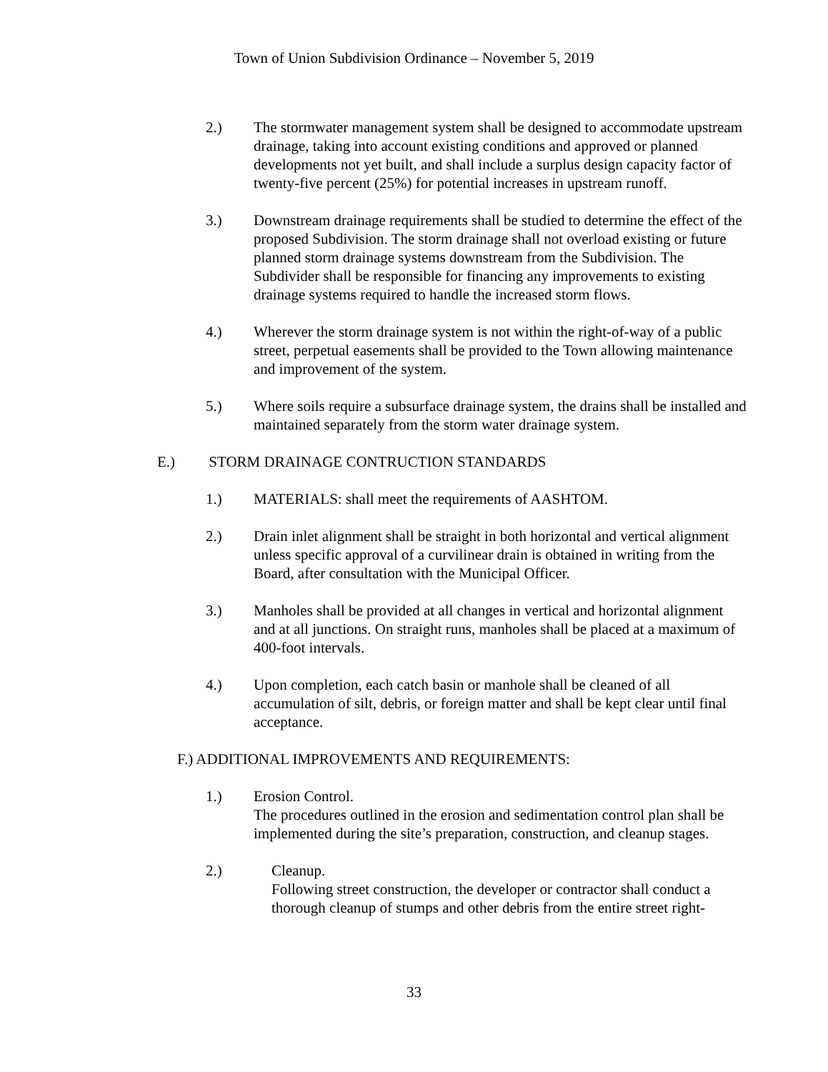Town of Union Subdivision Ordinance – November 5, 2019
2.) The stormwater management system shall be designed to accommodate upstream drainage, taking into account existing conditions and approved or planned developments not yet built, and shall include a surplus design capacity factor of twenty-five percent (25%) for potential increases in upstream runoff.
3.) Downstream drainage requirements shall be studied to determine the effect of the proposed Subdivision. The storm drainage shall not overload existing or future planned storm drainage systems downstream from the Subdivision. The Subdivider shall be responsible for financing any improvements to existing drainage systems required to handle the increased storm flows.
4.) Wherever the storm drainage system is not within the right-of-way of a public street, perpetual easements shall be provided to the Town allowing maintenance and improvement of the system.
5.) Where soils require a subsurface drainage system, the drains shall be installed and maintained separately from the storm water drainage system.
E.) STORM DRAINAGE CONTRUCTION STANDARDS
1.) MATERIALS: shall meet the requirements of AASHTOM.
2.) Drain inlet alignment shall be straight in both horizontal and vertical alignment unless specific approval of a curvilinear drain is obtained in writing from the Board, after consultation with the Municipal Officer.
3.) Manholes shall be provided at all changes in vertical and horizontal alignment and at all junctions. On straight runs, manholes shall be placed at a maximum of 400-foot intervals.
4.) Upon completion, each catch basin or manhole shall be cleaned of all accumulation of silt, debris, or foreign matter and shall be kept clear until final acceptance.
F.) ADDITIONAL IMPROVEMENTS AND REQUIREMENTS:
1.) Erosion Control.
The procedures outlined in the erosion and sedimentation control plan shall be implemented during the site’s preparation, construction, and cleanup stages.
2.) Cleanup.
Following street construction, the developer or contractor shall conduct a thorough cleanup of stumps and other debris from the entire street right-
33